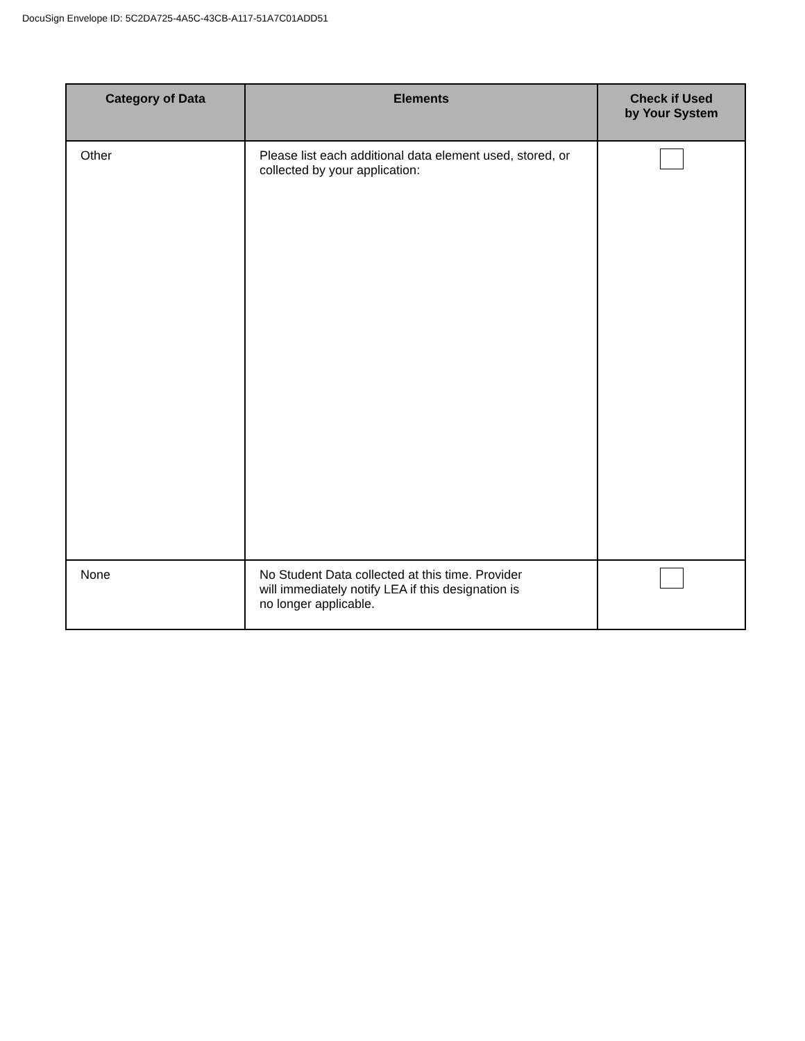DocuSign Envelope ID: 5C2DA725-4A5C-43CB-A117-51A7C01ADD51
| Category of Data | Elements | Check if Used by Your System |
| --- | --- | --- |
| Other | Please list each additional data element used, stored, or collected by your application: | |
| None | No Student Data collected at this time. Provider will immediately notify LEA if this designation is no longer applicable. | |